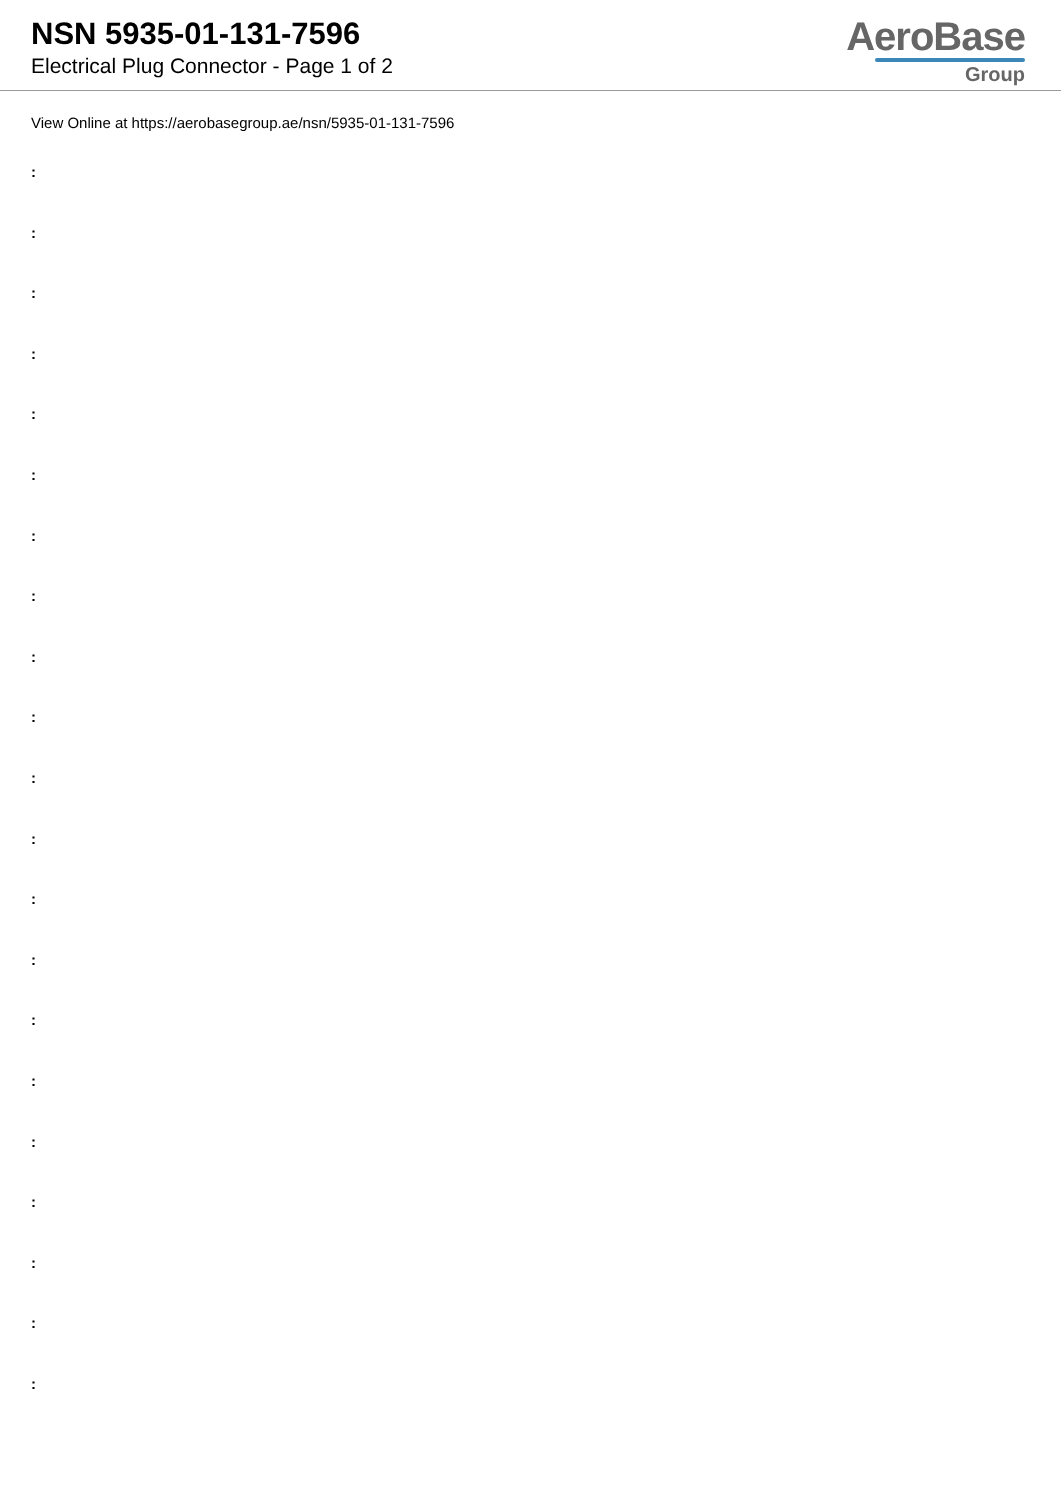NSN 5935-01-131-7596
Electrical Plug Connector - Page 1 of 2
AeroBase
Group
View Online at https://aerobasegroup.ae/nsn/5935-01-131-7596
:
:
:
:
:
:
:
:
:
:
:
:
:
:
:
:
:
:
:
:
: